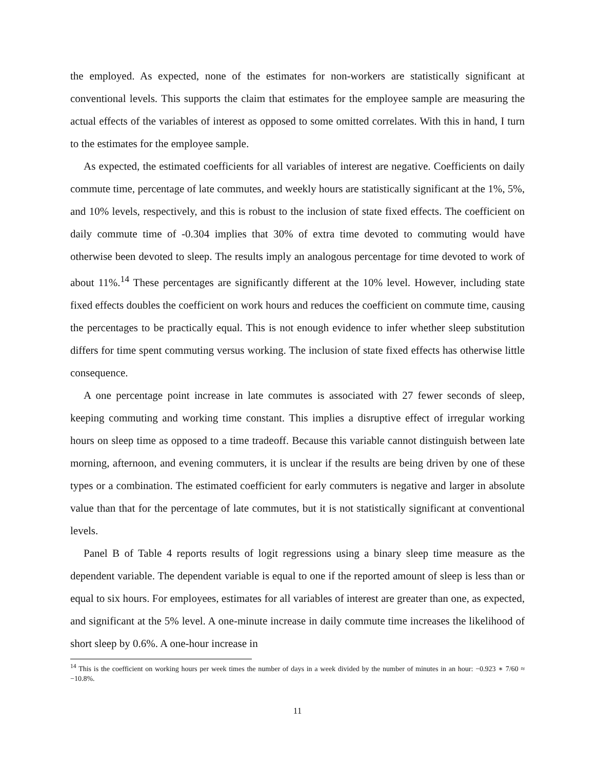the employed. As expected, none of the estimates for non-workers are statistically significant at conventional levels. This supports the claim that estimates for the employee sample are measuring the actual effects of the variables of interest as opposed to some omitted correlates. With this in hand, I turn to the estimates for the employee sample.
As expected, the estimated coefficients for all variables of interest are negative. Coefficients on daily commute time, percentage of late commutes, and weekly hours are statistically significant at the 1%, 5%, and 10% levels, respectively, and this is robust to the inclusion of state fixed effects. The coefficient on daily commute time of -0.304 implies that 30% of extra time devoted to commuting would have otherwise been devoted to sleep. The results imply an analogous percentage for time devoted to work of about 11%.<sup>14</sup> These percentages are significantly different at the 10% level. However, including state fixed effects doubles the coefficient on work hours and reduces the coefficient on commute time, causing the percentages to be practically equal. This is not enough evidence to infer whether sleep substitution differs for time spent commuting versus working. The inclusion of state fixed effects has otherwise little consequence.
A one percentage point increase in late commutes is associated with 27 fewer seconds of sleep, keeping commuting and working time constant. This implies a disruptive effect of irregular working hours on sleep time as opposed to a time tradeoff. Because this variable cannot distinguish between late morning, afternoon, and evening commuters, it is unclear if the results are being driven by one of these types or a combination. The estimated coefficient for early commuters is negative and larger in absolute value than that for the percentage of late commutes, but it is not statistically significant at conventional levels.
Panel B of Table 4 reports results of logit regressions using a binary sleep time measure as the dependent variable. The dependent variable is equal to one if the reported amount of sleep is less than or equal to six hours. For employees, estimates for all variables of interest are greater than one, as expected, and significant at the 5% level. A one-minute increase in daily commute time increases the likelihood of short sleep by 0.6%. A one-hour increase in
<sup>14</sup> This is the coefficient on working hours per week times the number of days in a week divided by the number of minutes in an hour: −0.923 ∗ 7/60 ≈ −10.8%.
11